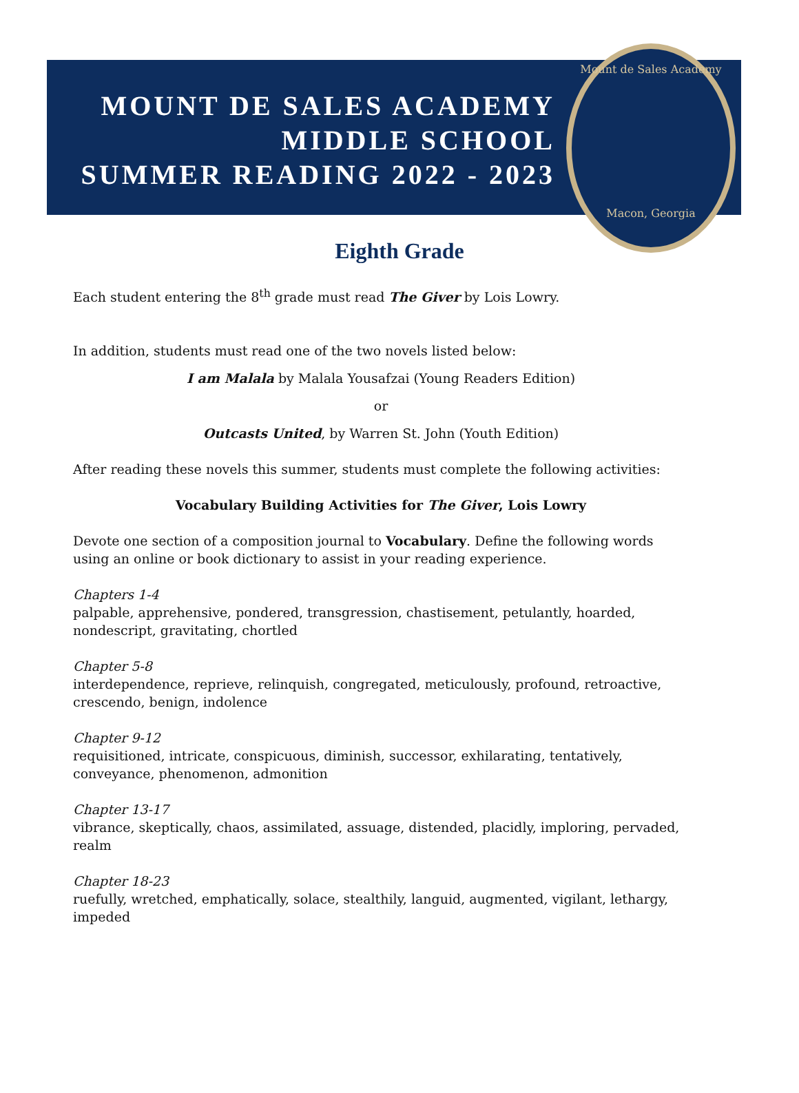MOUNT DE SALES ACADEMY
MIDDLE SCHOOL
SUMMER READING 2022 - 2023
Mount de Sales Academy
Macon, Georgia
Eighth Grade
Each student entering the 8<sup>th</sup> grade must read The Giver by Lois Lowry.
In addition, students must read one of the two novels listed below:
I am Malala by Malala Yousafzai (Young Readers Edition)
or
Outcasts United, by Warren St. John (Youth Edition)
After reading these novels this summer, students must complete the following activities:
Vocabulary Building Activities for The Giver, Lois Lowry
Devote one section of a composition journal to Vocabulary. Define the following words using an online or book dictionary to assist in your reading experience.
Chapters 1-4
palpable, apprehensive, pondered, transgression, chastisement, petulantly, hoarded, nondescript, gravitating, chortled
Chapter 5-8
interdependence, reprieve, relinquish, congregated, meticulously, profound, retroactive, crescendo, benign, indolence
Chapter 9-12
requisitioned, intricate, conspicuous, diminish, successor, exhilarating, tentatively, conveyance, phenomenon, admonition
Chapter 13-17
vibrance, skeptically, chaos, assimilated, assuage, distended, placidly, imploring, pervaded, realm
Chapter 18-23
ruefully, wretched, emphatically, solace, stealthily, languid, augmented, vigilant, lethargy, impeded